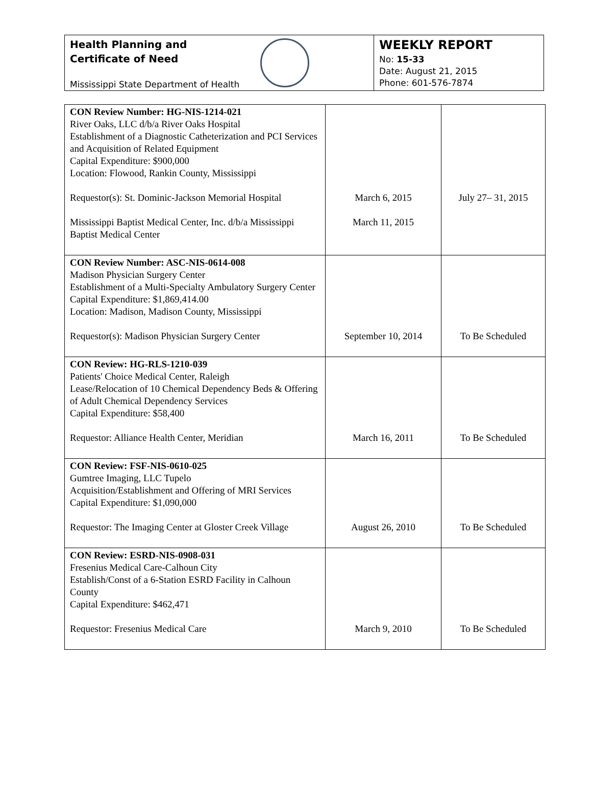Health Planning and
Certificate of Need
Mississippi State Department of Health
WEEKLY REPORT
No: 15-33
Date: August 21, 2015
Phone: 601-576-7874
| CON Review Number: HG-NIS-1214-021 River Oaks, LLC d/b/a River Oaks Hospital Establishment of a Diagnostic Catheterization and PCI Services and Acquisition of Related Equipment Capital Expenditure: $900,000 Location: Flowood, Rankin County, Mississippi Requestor(s): St. Dominic-Jackson Memorial Hospital Mississippi Baptist Medical Center, Inc. d/b/a Mississippi Baptist Medical Center | March 6, 2015 March 11, 2015 | July 27– 31, 2015 |
| CON Review Number: ASC-NIS-0614-008 Madison Physician Surgery Center Establishment of a Multi-Specialty Ambulatory Surgery Center Capital Expenditure: $1,869,414.00 Location: Madison, Madison County, Mississippi Requestor(s): Madison Physician Surgery Center | September 10, 2014 | To Be Scheduled |
| CON Review: HG-RLS-1210-039 Patients' Choice Medical Center, Raleigh Lease/Relocation of 10 Chemical Dependency Beds & Offering of Adult Chemical Dependency Services Capital Expenditure: $58,400 Requestor: Alliance Health Center, Meridian | March 16, 2011 | To Be Scheduled |
| CON Review: FSF-NIS-0610-025 Gumtree Imaging, LLC Tupelo Acquisition/Establishment and Offering of MRI Services Capital Expenditure: $1,090,000 Requestor: The Imaging Center at Gloster Creek Village | August 26, 2010 | To Be Scheduled |
| CON Review: ESRD-NIS-0908-031 Fresenius Medical Care-Calhoun City Establish/Const of a 6-Station ESRD Facility in Calhoun County Capital Expenditure: $462,471 Requestor: Fresenius Medical Care | March 9, 2010 | To Be Scheduled |